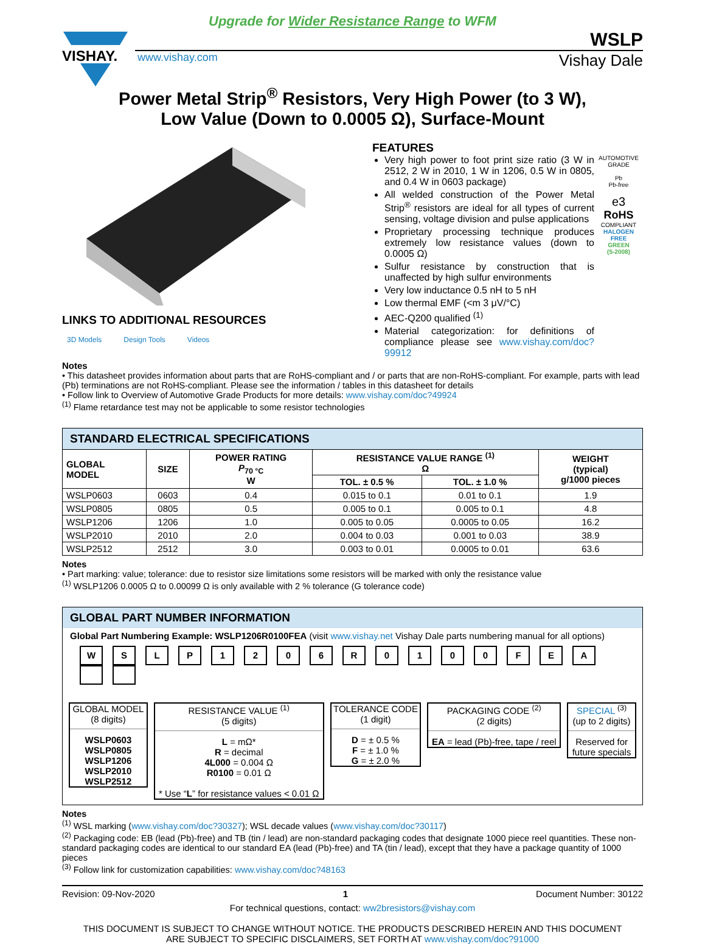Upgrade for Wider Resistance Range to WFM
VISHAY.
WSLP
www.vishay.com Vishay Dale
Power Metal Strip<sup>®</sup> Resistors, Very High Power (to 3 W),
Low Value (Down to 0.0005 Ω), Surface-Mount
LINKS TO ADDITIONAL RESOURCES
3D Models Design Tools Videos
FEATURES
Very high power to foot print size ratio (3 W in 2512, 2 W in 2010, 1 W in 1206, 0.5 W in 0805, and 0.4 W in 0603 package)
All welded construction of the Power Metal Strip<sup>®</sup> resistors are ideal for all types of current sensing, voltage division and pulse applications
Proprietary processing technique produces extremely low resistance values (down to 0.0005 Ω)
Sulfur resistance by construction that is unaffected by high sulfur environments
Very low inductance 0.5 nH to 5 nH
Low thermal EMF (<m 3 μV/°C)
AEC-Q200 qualified <sup>(1)</sup>
Material categorization: for definitions of compliance please see www.vishay.com/doc?99912
AUTOMOTIVE GRADE
Pb
Pb-free
e3
RoHS
COMPLIANT
HALOGEN
FREE
GREEN
(5-2008)
Notes
• This datasheet provides information about parts that are RoHS-compliant and / or parts that are non-RoHS-compliant. For example, parts with lead (Pb) terminations are not RoHS-compliant. Please see the information / tables in this datasheet for details
• Follow link to Overview of Automotive Grade Products for more details: www.vishay.com/doc?49924
<sup>(1)</sup> Flame retardance test may not be applicable to some resistor technologies
| STANDARD ELECTRICAL SPECIFICATIONS | | | | | |
| --- | --- | --- | --- | --- | --- |
| GLOBAL MODEL | SIZE | POWER RATING P<sub>70 °C</sub> W | RESISTANCE VALUE RANGE <sup>(1)</sup> Ω | | WEIGHT (typical) g/1000 pieces |
| | | | TOL. ± 0.5 % | TOL. ± 1.0 % | |
| WSLP0603 | 0603 | 0.4 | 0.015 to 0.1 | 0.01 to 0.1 | 1.9 |
| WSLP0805 | 0805 | 0.5 | 0.005 to 0.1 | 0.005 to 0.1 | 4.8 |
| WSLP1206 | 1206 | 1.0 | 0.005 to 0.05 | 0.0005 to 0.05 | 16.2 |
| WSLP2010 | 2010 | 2.0 | 0.004 to 0.03 | 0.001 to 0.03 | 38.9 |
| WSLP2512 | 2512 | 3.0 | 0.003 to 0.01 | 0.0005 to 0.01 | 63.6 |
Notes
• Part marking: value; tolerance: due to resistor size limitations some resistors will be marked with only the resistance value
<sup>(1)</sup> WSLP1206 0.0005 Ω to 0.00099 Ω is only available with 2 % tolerance (G tolerance code)
GLOBAL PART NUMBER INFORMATION
Global Part Numbering Example: WSLP1206R0100FEA (visit www.vishay.net Vishay Dale parts numbering manual for all options)
WSLP 1206 R 0100 FEA
GLOBAL MODEL
(8 digits)
WSLP0603
WSLP0805
WSLP1206
WSLP2010
WSLP2512
RESISTANCE VALUE <sup>(1)</sup>
(5 digits)
L = mΩ*
R = decimal
4L000 = 0.004 Ω
R0100 = 0.01 Ω
* Use “L” for resistance values < 0.01 Ω
TOLERANCE CODE
(1 digit)
D = ± 0.5 %
F = ± 1.0 %
G = ± 2.0 %
PACKAGING CODE <sup>(2)</sup>
(2 digits)
EA = lead (Pb)-free, tape / reel
SPECIAL <sup>(3)</sup>
(up to 2 digits)
Reserved for future specials
Notes
<sup>(1)</sup> WSL marking (www.vishay.com/doc?30327); WSL decade values (www.vishay.com/doc?30117)
<sup>(2)</sup> Packaging code: EB (lead (Pb)-free) and TB (tin / lead) are non-standard packaging codes that designate 1000 piece reel quantities. These non-standard packaging codes are identical to our standard EA (lead (Pb)-free) and TA (tin / lead), except that they have a package quantity of 1000 pieces
<sup>(3)</sup> Follow link for customization capabilities: www.vishay.com/doc?48163
Revision: 09-Nov-2020 1 Document Number: 30122
For technical questions, contact: ww2bresistors@vishay.com
THIS DOCUMENT IS SUBJECT TO CHANGE WITHOUT NOTICE. THE PRODUCTS DESCRIBED HEREIN AND THIS DOCUMENT
ARE SUBJECT TO SPECIFIC DISCLAIMERS, SET FORTH AT www.vishay.com/doc?91000